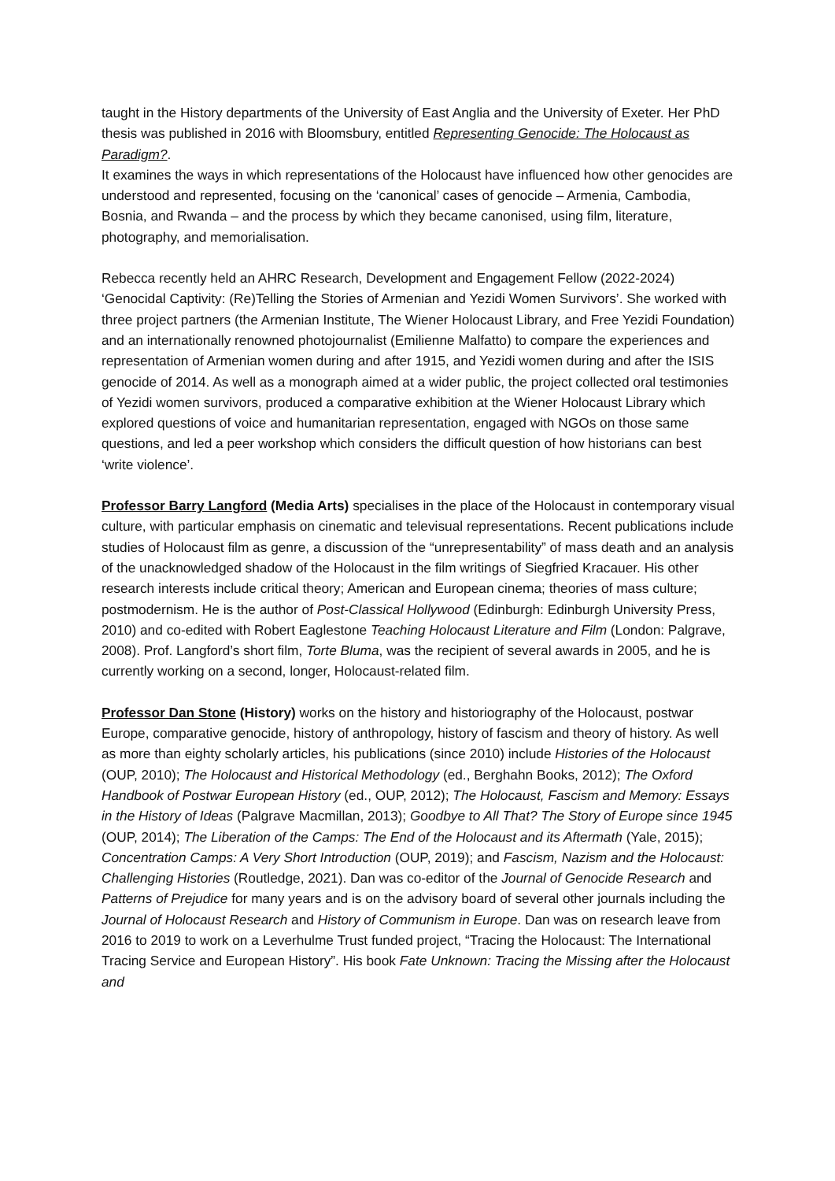taught in the History departments of the University of East Anglia and the University of Exeter. Her PhD thesis was published in 2016 with Bloomsbury, entitled Representing Genocide: The Holocaust as Paradigm?.
It examines the ways in which representations of the Holocaust have influenced how other genocides are understood and represented, focusing on the ‘canonical’ cases of genocide – Armenia, Cambodia, Bosnia, and Rwanda – and the process by which they became canonised, using film, literature, photography, and memorialisation.
Rebecca recently held an AHRC Research, Development and Engagement Fellow (2022-2024) ‘Genocidal Captivity: (Re)Telling the Stories of Armenian and Yezidi Women Survivors’. She worked with three project partners (the Armenian Institute, The Wiener Holocaust Library, and Free Yezidi Foundation) and an internationally renowned photojournalist (Emilienne Malfatto) to compare the experiences and representation of Armenian women during and after 1915, and Yezidi women during and after the ISIS genocide of 2014. As well as a monograph aimed at a wider public, the project collected oral testimonies of Yezidi women survivors, produced a comparative exhibition at the Wiener Holocaust Library which explored questions of voice and humanitarian representation, engaged with NGOs on those same questions, and led a peer workshop which considers the difficult question of how historians can best ‘write violence’.
Professor Barry Langford (Media Arts) specialises in the place of the Holocaust in contemporary visual culture, with particular emphasis on cinematic and televisual representations. Recent publications include studies of Holocaust film as genre, a discussion of the “unrepresentability” of mass death and an analysis of the unacknowledged shadow of the Holocaust in the film writings of Siegfried Kracauer. His other research interests include critical theory; American and European cinema; theories of mass culture; postmodernism. He is the author of Post-Classical Hollywood (Edinburgh: Edinburgh University Press, 2010) and co-edited with Robert Eaglestone Teaching Holocaust Literature and Film (London: Palgrave, 2008). Prof. Langford’s short film, Torte Bluma, was the recipient of several awards in 2005, and he is currently working on a second, longer, Holocaust-related film.
Professor Dan Stone (History) works on the history and historiography of the Holocaust, postwar Europe, comparative genocide, history of anthropology, history of fascism and theory of history. As well as more than eighty scholarly articles, his publications (since 2010) include Histories of the Holocaust (OUP, 2010); The Holocaust and Historical Methodology (ed., Berghahn Books, 2012); The Oxford Handbook of Postwar European History (ed., OUP, 2012); The Holocaust, Fascism and Memory: Essays in the History of Ideas (Palgrave Macmillan, 2013); Goodbye to All That? The Story of Europe since 1945 (OUP, 2014); The Liberation of the Camps: The End of the Holocaust and its Aftermath (Yale, 2015); Concentration Camps: A Very Short Introduction (OUP, 2019); and Fascism, Nazism and the Holocaust: Challenging Histories (Routledge, 2021). Dan was co-editor of the Journal of Genocide Research and Patterns of Prejudice for many years and is on the advisory board of several other journals including the Journal of Holocaust Research and History of Communism in Europe. Dan was on research leave from 2016 to 2019 to work on a Leverhulme Trust funded project, “Tracing the Holocaust: The International Tracing Service and European History”. His book Fate Unknown: Tracing the Missing after the Holocaust and